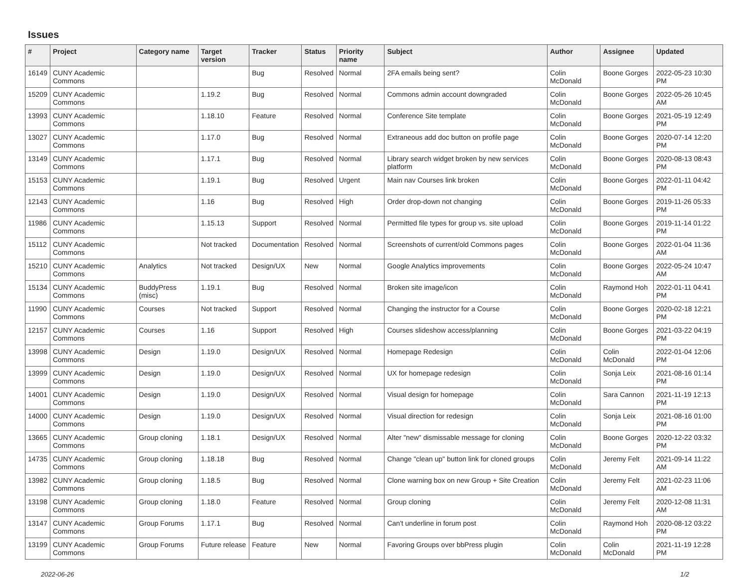Issues
| # | Project | Category name | Target version | Tracker | Status | Priority name | Subject | Author | Assignee | Updated |
| --- | --- | --- | --- | --- | --- | --- | --- | --- | --- | --- |
| 16149 | CUNY Academic Commons | | | Bug | Resolved | Normal | 2FA emails being sent? | Colin McDonald | Boone Gorges | 2022-05-23 10:30 PM |
| 15209 | CUNY Academic Commons | | 1.19.2 | Bug | Resolved | Normal | Commons admin account downgraded | Colin McDonald | Boone Gorges | 2022-05-26 10:45 AM |
| 13993 | CUNY Academic Commons | | 1.18.10 | Feature | Resolved | Normal | Conference Site template | Colin McDonald | Boone Gorges | 2021-05-19 12:49 PM |
| 13027 | CUNY Academic Commons | | 1.17.0 | Bug | Resolved | Normal | Extraneous add doc button on profile page | Colin McDonald | Boone Gorges | 2020-07-14 12:20 PM |
| 13149 | CUNY Academic Commons | | 1.17.1 | Bug | Resolved | Normal | Library search widget broken by new services platform | Colin McDonald | Boone Gorges | 2020-08-13 08:43 PM |
| 15153 | CUNY Academic Commons | | 1.19.1 | Bug | Resolved | Urgent | Main nav Courses link broken | Colin McDonald | Boone Gorges | 2022-01-11 04:42 PM |
| 12143 | CUNY Academic Commons | | 1.16 | Bug | Resolved | High | Order drop-down not changing | Colin McDonald | Boone Gorges | 2019-11-26 05:33 PM |
| 11986 | CUNY Academic Commons | | 1.15.13 | Support | Resolved | Normal | Permitted file types for group vs. site upload | Colin McDonald | Boone Gorges | 2019-11-14 01:22 PM |
| 15112 | CUNY Academic Commons | | Not tracked | Documentation | Resolved | Normal | Screenshots of current/old Commons pages | Colin McDonald | Boone Gorges | 2022-01-04 11:36 AM |
| 15210 | CUNY Academic Commons | Analytics | Not tracked | Design/UX | New | Normal | Google Analytics improvements | Colin McDonald | Boone Gorges | 2022-05-24 10:47 AM |
| 15134 | CUNY Academic Commons | BuddyPress (misc) | 1.19.1 | Bug | Resolved | Normal | Broken site image/icon | Colin McDonald | Raymond Hoh | 2022-01-11 04:41 PM |
| 11990 | CUNY Academic Commons | Courses | Not tracked | Support | Resolved | Normal | Changing the instructor for a Course | Colin McDonald | Boone Gorges | 2020-02-18 12:21 PM |
| 12157 | CUNY Academic Commons | Courses | 1.16 | Support | Resolved | High | Courses slideshow access/planning | Colin McDonald | Boone Gorges | 2021-03-22 04:19 PM |
| 13998 | CUNY Academic Commons | Design | 1.19.0 | Design/UX | Resolved | Normal | Homepage Redesign | Colin McDonald | Colin McDonald | 2022-01-04 12:06 PM |
| 13999 | CUNY Academic Commons | Design | 1.19.0 | Design/UX | Resolved | Normal | UX for homepage redesign | Colin McDonald | Sonja Leix | 2021-08-16 01:14 PM |
| 14001 | CUNY Academic Commons | Design | 1.19.0 | Design/UX | Resolved | Normal | Visual design for homepage | Colin McDonald | Sara Cannon | 2021-11-19 12:13 PM |
| 14000 | CUNY Academic Commons | Design | 1.19.0 | Design/UX | Resolved | Normal | Visual direction for redesign | Colin McDonald | Sonja Leix | 2021-08-16 01:00 PM |
| 13665 | CUNY Academic Commons | Group cloning | 1.18.1 | Design/UX | Resolved | Normal | Alter "new" dismissable message for cloning | Colin McDonald | Boone Gorges | 2020-12-22 03:32 PM |
| 14735 | CUNY Academic Commons | Group cloning | 1.18.18 | Bug | Resolved | Normal | Change "clean up" button link for cloned groups | Colin McDonald | Jeremy Felt | 2021-09-14 11:22 AM |
| 13982 | CUNY Academic Commons | Group cloning | 1.18.5 | Bug | Resolved | Normal | Clone warning box on new Group + Site Creation | Colin McDonald | Jeremy Felt | 2021-02-23 11:06 AM |
| 13198 | CUNY Academic Commons | Group cloning | 1.18.0 | Feature | Resolved | Normal | Group cloning | Colin McDonald | Jeremy Felt | 2020-12-08 11:31 AM |
| 13147 | CUNY Academic Commons | Group Forums | 1.17.1 | Bug | Resolved | Normal | Can't underline in forum post | Colin McDonald | Raymond Hoh | 2020-08-12 03:22 PM |
| 13199 | CUNY Academic Commons | Group Forums | Future release | Feature | New | Normal | Favoring Groups over bbPress plugin | Colin McDonald | Colin McDonald | 2021-11-19 12:28 PM |
2022-06-26 1/2